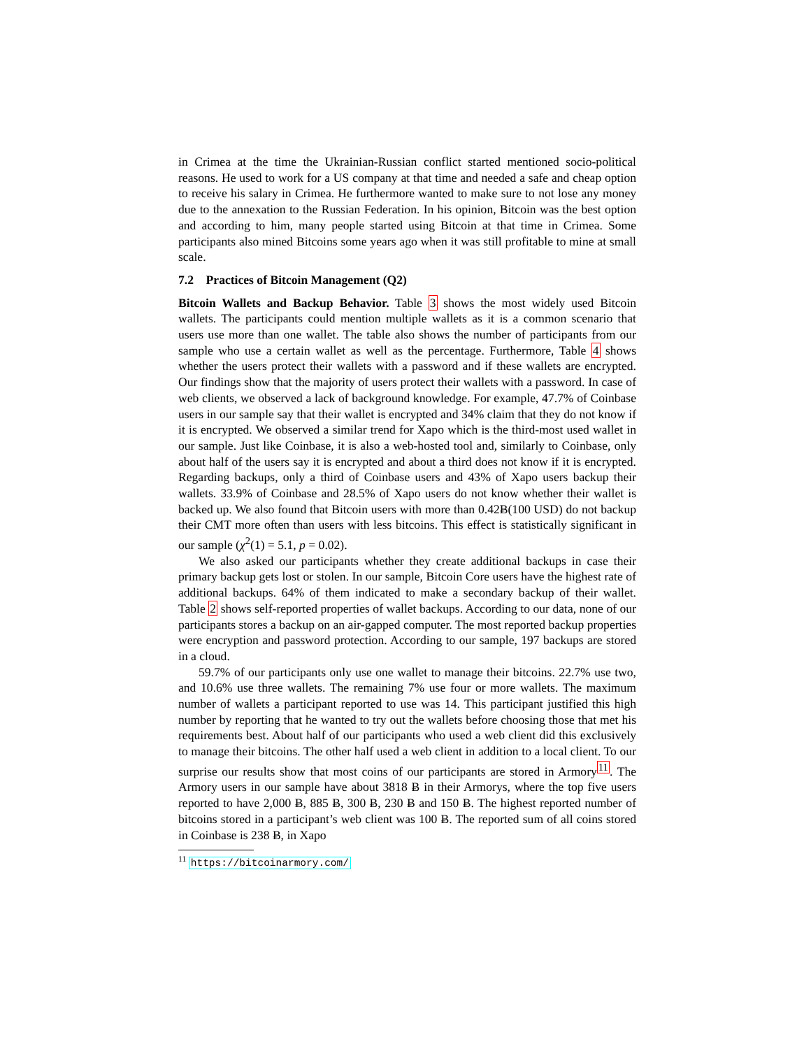in Crimea at the time the Ukrainian-Russian conflict started mentioned socio-political reasons. He used to work for a US company at that time and needed a safe and cheap option to receive his salary in Crimea. He furthermore wanted to make sure to not lose any money due to the annexation to the Russian Federation. In his opinion, Bitcoin was the best option and according to him, many people started using Bitcoin at that time in Crimea. Some participants also mined Bitcoins some years ago when it was still profitable to mine at small scale.
7.2 Practices of Bitcoin Management (Q2)
Bitcoin Wallets and Backup Behavior. Table 3 shows the most widely used Bitcoin wallets. The participants could mention multiple wallets as it is a common scenario that users use more than one wallet. The table also shows the number of participants from our sample who use a certain wallet as well as the percentage. Furthermore, Table 4 shows whether the users protect their wallets with a password and if these wallets are encrypted. Our findings show that the majority of users protect their wallets with a password. In case of web clients, we observed a lack of background knowledge. For example, 47.7% of Coinbase users in our sample say that their wallet is encrypted and 34% claim that they do not know if it is encrypted. We observed a similar trend for Xapo which is the third-most used wallet in our sample. Just like Coinbase, it is also a web-hosted tool and, similarly to Coinbase, only about half of the users say it is encrypted and about a third does not know if it is encrypted. Regarding backups, only a third of Coinbase users and 43% of Xapo users backup their wallets. 33.9% of Coinbase and 28.5% of Xapo users do not know whether their wallet is backed up. We also found that Bitcoin users with more than 0.42Ƀ(100 USD) do not backup their CMT more often than users with less bitcoins. This effect is statistically significant in our sample (χ<sup>2</sup>(1) = 5.1, p = 0.02).
We also asked our participants whether they create additional backups in case their primary backup gets lost or stolen. In our sample, Bitcoin Core users have the highest rate of additional backups. 64% of them indicated to make a secondary backup of their wallet. Table 2 shows self-reported properties of wallet backups. According to our data, none of our participants stores a backup on an air-gapped computer. The most reported backup properties were encryption and password protection. According to our sample, 197 backups are stored in a cloud.
59.7% of our participants only use one wallet to manage their bitcoins. 22.7% use two, and 10.6% use three wallets. The remaining 7% use four or more wallets. The maximum number of wallets a participant reported to use was 14. This participant justified this high number by reporting that he wanted to try out the wallets before choosing those that met his requirements best. About half of our participants who used a web client did this exclusively to manage their bitcoins. The other half used a web client in addition to a local client. To our surprise our results show that most coins of our participants are stored in Armory<sup>11</sup>. The Armory users in our sample have about 3818 Ƀ in their Armorys, where the top five users reported to have 2,000 Ƀ, 885 Ƀ, 300 Ƀ, 230 Ƀ and 150 Ƀ. The highest reported number of bitcoins stored in a participant’s web client was 100 Ƀ. The reported sum of all coins stored in Coinbase is 238 Ƀ, in Xapo
<sup>11</sup> https://bitcoinarmory.com/